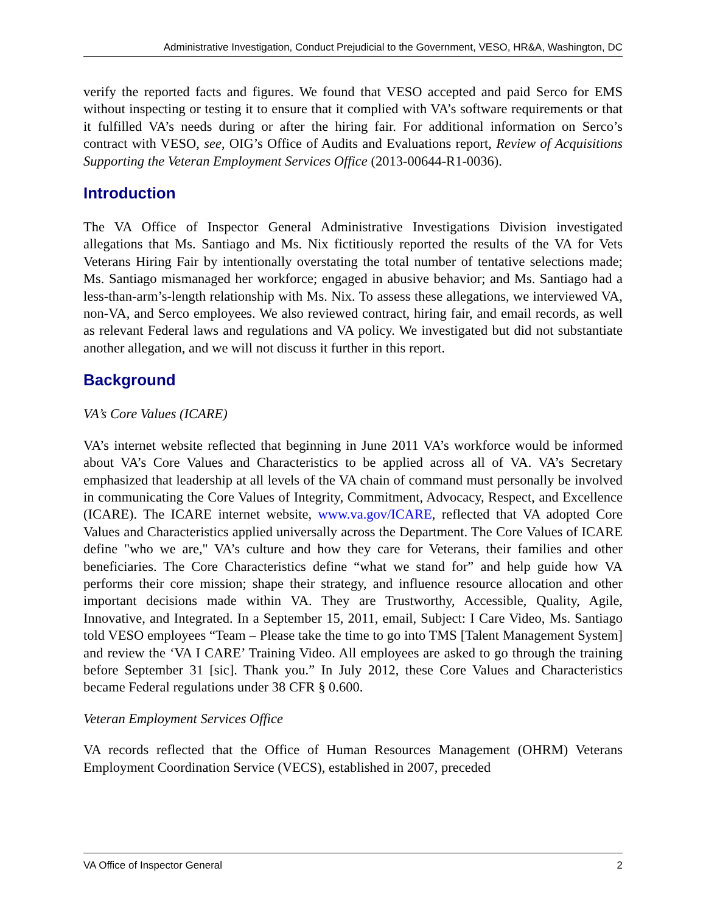Administrative Investigation, Conduct Prejudicial to the Government, VESO, HR&A, Washington, DC
verify the reported facts and figures. We found that VESO accepted and paid Serco for EMS without inspecting or testing it to ensure that it complied with VA’s software requirements or that it fulfilled VA’s needs during or after the hiring fair. For additional information on Serco’s contract with VESO, see, OIG’s Office of Audits and Evaluations report, Review of Acquisitions Supporting the Veteran Employment Services Office (2013-00644-R1-0036).
Introduction
The VA Office of Inspector General Administrative Investigations Division investigated allegations that Ms. Santiago and Ms. Nix fictitiously reported the results of the VA for Vets Veterans Hiring Fair by intentionally overstating the total number of tentative selections made; Ms. Santiago mismanaged her workforce; engaged in abusive behavior; and Ms. Santiago had a less-than-arm’s-length relationship with Ms. Nix. To assess these allegations, we interviewed VA, non-VA, and Serco employees. We also reviewed contract, hiring fair, and email records, as well as relevant Federal laws and regulations and VA policy. We investigated but did not substantiate another allegation, and we will not discuss it further in this report.
Background
VA’s Core Values (ICARE)
VA’s internet website reflected that beginning in June 2011 VA’s workforce would be informed about VA’s Core Values and Characteristics to be applied across all of VA. VA’s Secretary emphasized that leadership at all levels of the VA chain of command must personally be involved in communicating the Core Values of Integrity, Commitment, Advocacy, Respect, and Excellence (ICARE). The ICARE internet website, www.va.gov/ICARE, reflected that VA adopted Core Values and Characteristics applied universally across the Department. The Core Values of ICARE define "who we are," VA’s culture and how they care for Veterans, their families and other beneficiaries. The Core Characteristics define “what we stand for” and help guide how VA performs their core mission; shape their strategy, and influence resource allocation and other important decisions made within VA. They are Trustworthy, Accessible, Quality, Agile, Innovative, and Integrated. In a September 15, 2011, email, Subject: I Care Video, Ms. Santiago told VESO employees “Team – Please take the time to go into TMS [Talent Management System] and review the ‘VA I CARE’ Training Video. All employees are asked to go through the training before September 31 [sic]. Thank you.” In July 2012, these Core Values and Characteristics became Federal regulations under 38 CFR § 0.600.
Veteran Employment Services Office
VA records reflected that the Office of Human Resources Management (OHRM) Veterans Employment Coordination Service (VECS), established in 2007, preceded
VA Office of Inspector General 2